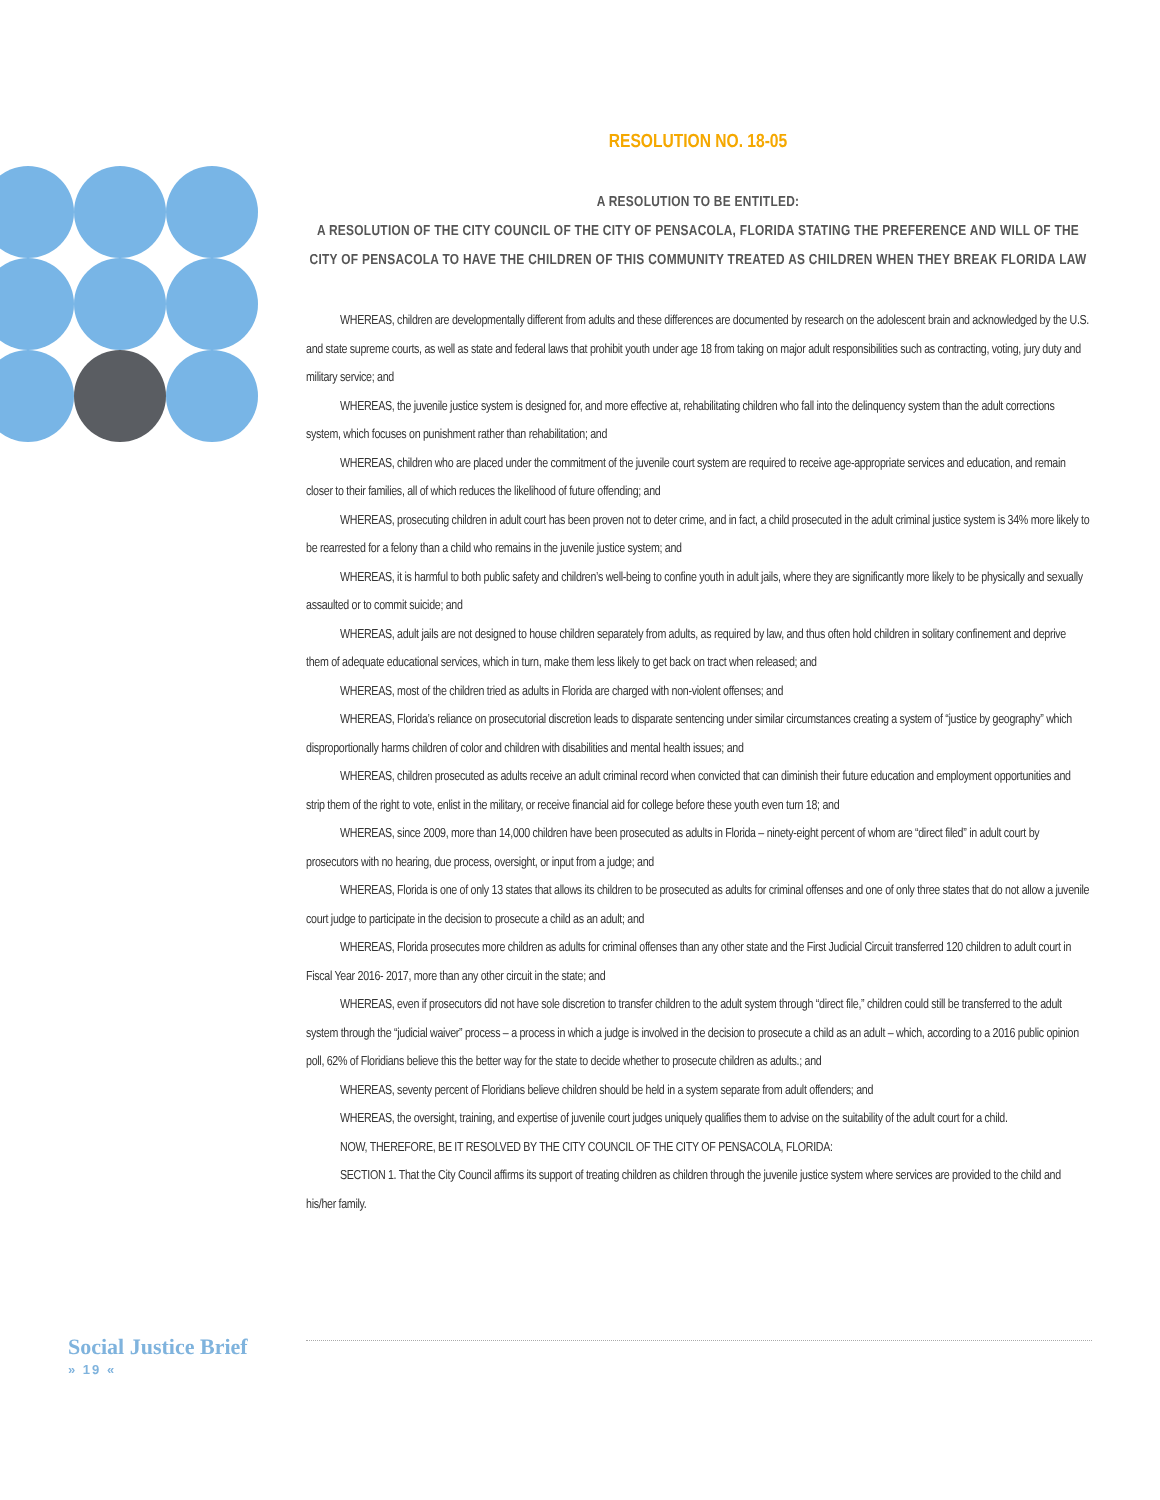RESOLUTION NO. 18-05
A RESOLUTION TO BE ENTITLED:
A RESOLUTION OF THE CITY COUNCIL OF THE CITY OF PENSACOLA, FLORIDA STATING THE PREFERENCE AND WILL OF THE CITY OF PENSACOLA TO HAVE THE CHILDREN OF THIS COMMUNITY TREATED AS CHILDREN WHEN THEY BREAK FLORIDA LAW
WHEREAS, children are developmentally different from adults and these differences are documented by research on the adolescent brain and acknowledged by the U.S. and state supreme courts, as well as state and federal laws that prohibit youth under age 18 from taking on major adult responsibilities such as contracting, voting, jury duty and military service; and
WHEREAS, the juvenile justice system is designed for, and more effective at, rehabilitating children who fall into the delinquency system than the adult corrections system, which focuses on punishment rather than rehabilitation; and
WHEREAS, children who are placed under the commitment of the juvenile court system are required to receive age-appropriate services and education, and remain closer to their families, all of which reduces the likelihood of future offending; and
WHEREAS, prosecuting children in adult court has been proven not to deter crime, and in fact, a child prosecuted in the adult criminal justice system is 34% more likely to be rearrested for a felony than a child who remains in the juvenile justice system; and
WHEREAS, it is harmful to both public safety and children’s well-being to confine youth in adult jails, where they are significantly more likely to be physically and sexually assaulted or to commit suicide; and
WHEREAS, adult jails are not designed to house children separately from adults, as required by law, and thus often hold children in solitary confinement and deprive them of adequate educational services, which in turn, make them less likely to get back on tract when released; and
WHEREAS, most of the children tried as adults in Florida are charged with non-violent offenses; and
WHEREAS, Florida’s reliance on prosecutorial discretion leads to disparate sentencing under similar circumstances creating a system of “justice by geography” which disproportionally harms children of color and children with disabilities and mental health issues; and
WHEREAS, children prosecuted as adults receive an adult criminal record when convicted that can diminish their future education and employment opportunities and strip them of the right to vote, enlist in the military, or receive financial aid for college before these youth even turn 18; and
WHEREAS, since 2009, more than 14,000 children have been prosecuted as adults in Florida – ninety-eight percent of whom are “direct filed” in adult court by prosecutors with no hearing, due process, oversight, or input from a judge; and
WHEREAS, Florida is one of only 13 states that allows its children to be prosecuted as adults for criminal offenses and one of only three states that do not allow a juvenile court judge to participate in the decision to prosecute a child as an adult; and
WHEREAS, Florida prosecutes more children as adults for criminal offenses than any other state and the First Judicial Circuit transferred 120 children to adult court in Fiscal Year 2016- 2017, more than any other circuit in the state; and
WHEREAS, even if prosecutors did not have sole discretion to transfer children to the adult system through “direct file,” children could still be transferred to the adult system through the “judicial waiver” process – a process in which a judge is involved in the decision to prosecute a child as an adult – which, according to a 2016 public opinion poll, 62% of Floridians believe this the better way for the state to decide whether to prosecute children as adults.; and
WHEREAS, seventy percent of Floridians believe children should be held in a system separate from adult offenders; and
WHEREAS, the oversight, training, and expertise of juvenile court judges uniquely qualifies them to advise on the suitability of the adult court for a child.
NOW, THEREFORE, BE IT RESOLVED BY THE CITY COUNCIL OF THE CITY OF PENSACOLA, FLORIDA:
SECTION 1. That the City Council affirms its support of treating children as children through the juvenile justice system where services are provided to the child and his/her family.
Social Justice Brief
» 19 «